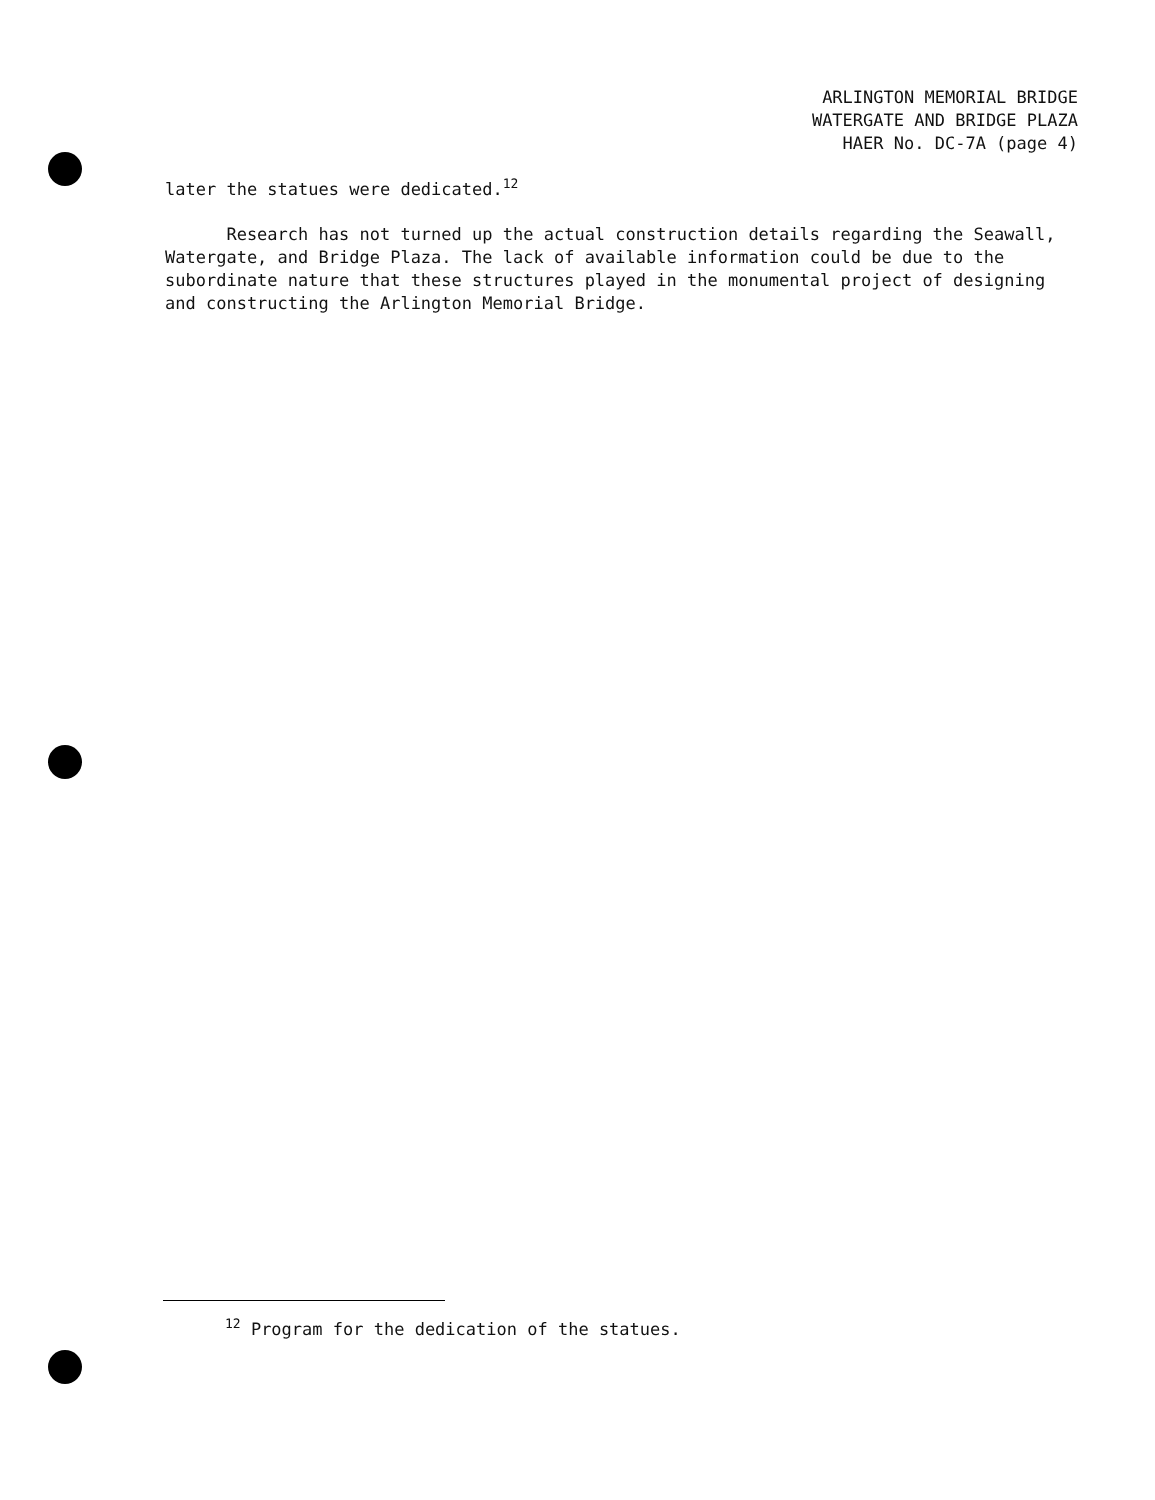ARLINGTON MEMORIAL BRIDGE
WATERGATE AND BRIDGE PLAZA
HAER No. DC-7A (page 4)
later the statues were dedicated.<sup>12</sup>
Research has not turned up the actual construction details regarding the Seawall, Watergate, and Bridge Plaza. The lack of available information could be due to the subordinate nature that these structures played in the monumental project of designing and constructing the Arlington Memorial Bridge.
<sup>12</sup> Program for the dedication of the statues.